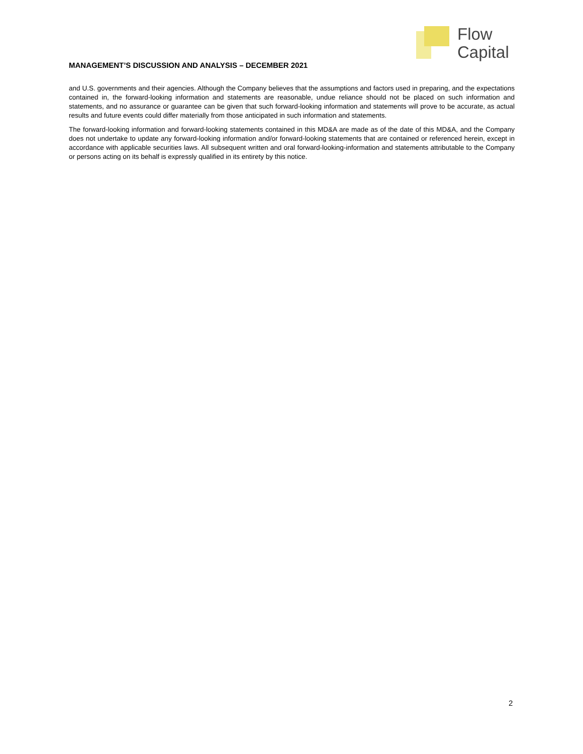Flow
Capital
MANAGEMENT’S DISCUSSION AND ANALYSIS – DECEMBER 2021
and U.S. governments and their agencies. Although the Company believes that the assumptions and factors used in preparing, and the expectations contained in, the forward-looking information and statements are reasonable, undue reliance should not be placed on such information and statements, and no assurance or guarantee can be given that such forward-looking information and statements will prove to be accurate, as actual results and future events could differ materially from those anticipated in such information and statements.
The forward-looking information and forward-looking statements contained in this MD&A are made as of the date of this MD&A, and the Company does not undertake to update any forward-looking information and/or forward-looking statements that are contained or referenced herein, except in accordance with applicable securities laws. All subsequent written and oral forward-looking-information and statements attributable to the Company or persons acting on its behalf is expressly qualified in its entirety by this notice.
2